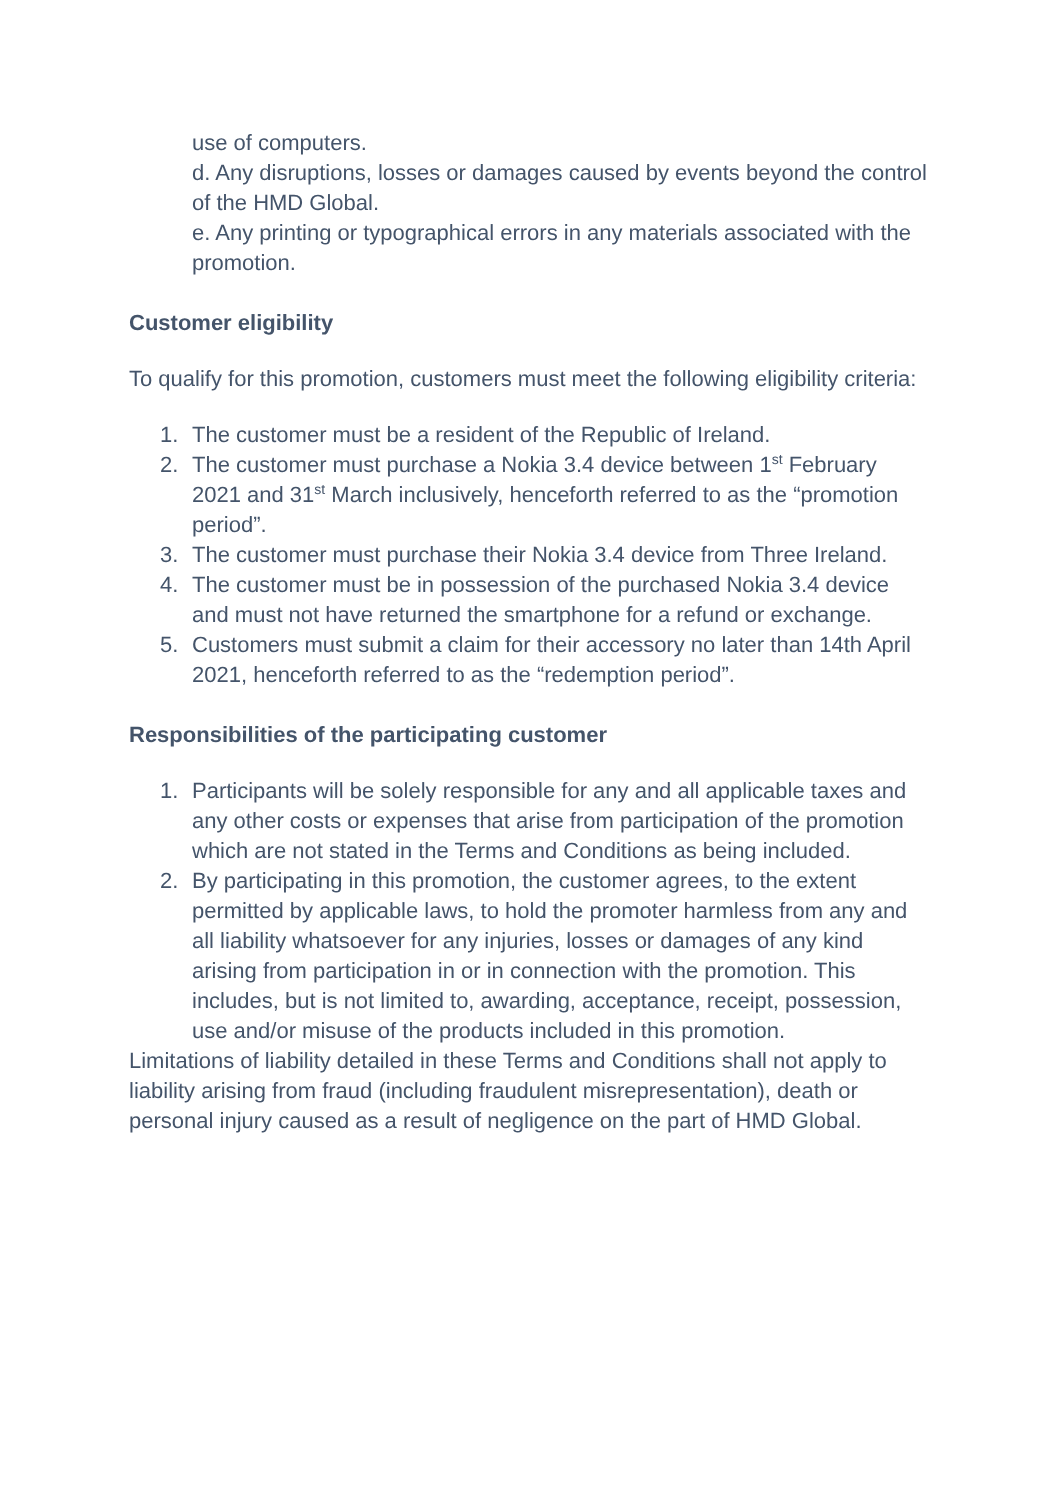use of computers.
d. Any disruptions, losses or damages caused by events beyond the control of the HMD Global.
e. Any printing or typographical errors in any materials associated with the promotion.
Customer eligibility
To qualify for this promotion, customers must meet the following eligibility criteria:
1. The customer must be a resident of the Republic of Ireland.
2. The customer must purchase a Nokia 3.4 device between 1<sup>st</sup> February 2021 and 31<sup>st</sup> March inclusively, henceforth referred to as the “promotion period”.
3. The customer must purchase their Nokia 3.4 device from Three Ireland.
4. The customer must be in possession of the purchased Nokia 3.4 device and must not have returned the smartphone for a refund or exchange.
5. Customers must submit a claim for their accessory no later than 14th April 2021, henceforth referred to as the “redemption period”.
Responsibilities of the participating customer
1. Participants will be solely responsible for any and all applicable taxes and any other costs or expenses that arise from participation of the promotion which are not stated in the Terms and Conditions as being included.
2. By participating in this promotion, the customer agrees, to the extent permitted by applicable laws, to hold the promoter harmless from any and all liability whatsoever for any injuries, losses or damages of any kind arising from participation in or in connection with the promotion. This includes, but is not limited to, awarding, acceptance, receipt, possession, use and/or misuse of the products included in this promotion.
Limitations of liability detailed in these Terms and Conditions shall not apply to liability arising from fraud (including fraudulent misrepresentation), death or personal injury caused as a result of negligence on the part of HMD Global.